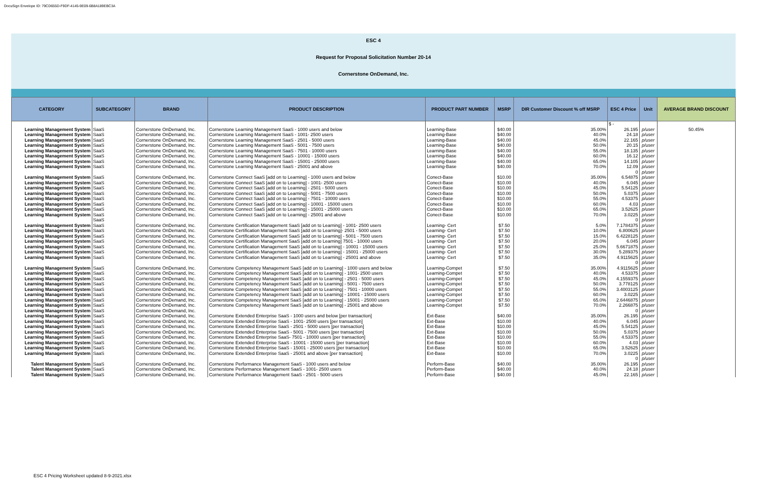DocuSign Envelope ID: 79CD655D-F9DF-4145-9E09-6B8A189EBC3A
ESC 4
Request for Proposal Solicitation Number 20-14
Cornerstone OnDemand, Inc.
| CATEGORY | SUBCATEGORY | BRAND | PRODUCT DESCRIPTION | PRODUCT PART NUMBER | MSRP | DIR Customer Discount % off MSRP | ESC 4 Price | Unit | AVERAGE BRAND DISCOUNT |
| --- | --- | --- | --- | --- | --- | --- | --- | --- | --- |
| | | | | | | | $ - | | |
| Learning Management System | SaaS | Cornerstone OnDemand, Inc. | Cornerstone Learning Management SaaS - 1000 users and below | Learning-Base | $40.00 | 35.00% | 26.195 | p/user | 50.45% |
| Learning Management System | SaaS | Cornerstone OnDemand, Inc. | Cornerstone Learning Management SaaS - 1001- 2500 users | Learning-Base | $40.00 | 40.0% | 24.18 | p/user | |
| Learning Management System | SaaS | Cornerstone OnDemand, Inc. | Cornerstone Learning Management SaaS - 2501 - 5000 users | Learning-Base | $40.00 | 45.0% | 22.165 | p/user | |
| Learning Management System | SaaS | Cornerstone OnDemand, Inc. | Cornerstone Learning Management SaaS - 5001 - 7500 users | Learning-Base | $40.00 | 50.0% | 20.15 | p/user | |
| Learning Management System | SaaS | Cornerstone OnDemand, Inc. | Cornerstone Learning Management SaaS - 7501 - 10000 users | Learning-Base | $40.00 | 55.0% | 18.135 | p/user | |
| Learning Management System | SaaS | Cornerstone OnDemand, Inc. | Cornerstone Learning Management SaaS - 10001 - 15000 users | Learning-Base | $40.00 | 60.0% | 16.12 | p/user | |
| Learning Management System | SaaS | Cornerstone OnDemand, Inc. | Cornerstone Learning Management SaaS - 15001 - 25000 users | Learning-Base | $40.00 | 65.0% | 14.105 | p/user | |
| Learning Management System | SaaS | Cornerstone OnDemand, Inc. | Cornerstone Learning Management SaaS - 25001 and above | Learning-Base | $40.00 | 70.0% | 12.09 | p/user | |
| | | | | | | | 0 | p/user | |
| Learning Management System | SaaS | Cornerstone OnDemand, Inc. | Cornerstone Connect SaaS [add on to Learning] - 1000 users and below | Conect-Base | $10.00 | 35.00% | 6.54875 | p/user | |
| Learning Management System | SaaS | Cornerstone OnDemand, Inc. | Cornerstone Connect SaaS [add on to Learning] - 1001- 2500 users | Conect-Base | $10.00 | 40.0% | 6.045 | p/user | |
| Learning Management System | SaaS | Cornerstone OnDemand, Inc. | Cornerstone Connect SaaS [add on to Learning] - 2501 - 5000 users | Conect-Base | $10.00 | 45.0% | 5.54125 | p/user | |
| Learning Management System | SaaS | Cornerstone OnDemand, Inc. | Cornerstone Connect SaaS [add on to Learning] - 5001 - 7500 users | Conect-Base | $10.00 | 50.0% | 5.0375 | p/user | |
| Learning Management System | SaaS | Cornerstone OnDemand, Inc. | Cornerstone Connect SaaS [add on to Learning] - 7501 - 10000 users | Conect-Base | $10.00 | 55.0% | 4.53375 | p/user | |
| Learning Management System | SaaS | Cornerstone OnDemand, Inc. | Cornerstone Connect SaaS [add on to Learning] - 10001 - 15000 users | Conect-Base | $10.00 | 60.0% | 4.03 | p/user | |
| Learning Management System | SaaS | Cornerstone OnDemand, Inc. | Cornerstone Connect SaaS [add on to Learning] - 15001 - 25000 users | Conect-Base | $10.00 | 65.0% | 3.52625 | p/user | |
| Learning Management System | SaaS | Cornerstone OnDemand, Inc. | Cornerstone Connect SaaS [add on to Learning] - 25001 and above | Conect-Base | $10.00 | 70.0% | 3.0225 | p/user | |
| | SaaS | | | | | | 0 | p/user | |
| Learning Management System | SaaS | Cornerstone OnDemand, Inc. | Cornerstone Certification Management SaaS [add on to Learning] - 1001- 2500 users | Learning- Cert | $7.50 | 5.0% | 7.1784375 | p/user | |
| Learning Management System | SaaS | Cornerstone OnDemand, Inc. | Cornerstone Certification Management SaaS [add on to Learning]- 2501 - 5000 users | Learning- Cert | $7.50 | 10.0% | 6.800625 | p/user | |
| Learning Management System | SaaS | Cornerstone OnDemand, Inc. | Cornerstone Certification Management SaaS [add on to Learning] - 5001 - 7500 users | Learning- Cert | $7.50 | 15.0% | 6.4228125 | p/user | |
| Learning Management System | SaaS | Cornerstone OnDemand, Inc. | Cornerstone Certification Management SaaS [add on to Learning] 7501 - 10000 users | Learning- Cert | $7.50 | 20.0% | 6.045 | p/user | |
| Learning Management System | SaaS | Cornerstone OnDemand, Inc. | Cornerstone Certification Management SaaS [add on to Learning] - 10001 - 15000 users | Learning- Cert | $7.50 | 25.0% | 5.6671875 | p/user | |
| Learning Management System | SaaS | Cornerstone OnDemand, Inc. | Cornerstone Certification Management SaaS [add on to Learning] - 15001 - 25000 users | Learning- Cert | $7.50 | 30.0% | 5.289375 | p/user | |
| Learning Management System | SaaS | Cornerstone OnDemand, Inc. | Cornerstone Certification Management SaaS [add on to Learning] - 25001 and above | Learning- Cert | $7.50 | 35.0% | 4.9115625 | p/user | |
| | | | | | | | 0 | p/user | |
| Learning Management System | SaaS | Cornerstone OnDemand, Inc. | Cornerstone Competency Management SaaS [add on to Learning] - 1000 users and below | Learning-Compet | $7.50 | 35.00% | 4.9115625 | p/user | |
| Learning Management System | SaaS | Cornerstone OnDemand, Inc. | Cornerstone Competency Management SaaS [add on to Learning] - 1001- 2500 users | Learning-Compet | $7.50 | 40.0% | 4.53375 | p/user | |
| Learning Management System | SaaS | Cornerstone OnDemand, Inc. | Cornerstone Competency Management SaaS [add on to Learning] - 2501 - 5000 users | Learning-Compet | $7.50 | 45.0% | 4.1559375 | p/user | |
| Learning Management System | SaaS | Cornerstone OnDemand, Inc. | Cornerstone Competency Management SaaS [add on to Learning] - 5001 - 7500 users | Learning-Compet | $7.50 | 50.0% | 3.778125 | p/user | |
| Learning Management System | SaaS | Cornerstone OnDemand, Inc. | Cornerstone Competency Management SaaS [add on to Learning] - 7501 - 10000 users | Learning-Compet | $7.50 | 55.0% | 3.4003125 | p/user | |
| Learning Management System | SaaS | Cornerstone OnDemand, Inc. | Cornerstone Competency Management SaaS [add on to Learning] - 10001 - 15000 users | Learning-Compet | $7.50 | 60.0% | 3.0225 | p/user | |
| Learning Management System | SaaS | Cornerstone OnDemand, Inc. | Cornerstone Competency Management SaaS [add on to Learning] - 15001 - 25000 users | Learning-Compet | $7.50 | 65.0% | 2.6446875 | p/user | |
| Learning Management System | SaaS | Cornerstone OnDemand, Inc. | Cornerstone Competency Management SaaS [add on to Learning] - 25001 and above | Learning-Compet | $7.50 | 70.0% | 2.266875 | p/user | |
| Learning Management System | SaaS | Cornerstone OnDemand, Inc. | | | | | 0 | p/user | |
| Learning Management System | SaaS | Cornerstone OnDemand, Inc. | Cornerstone Extended Enterprise SaaS - 1000 users and below [per transaction] | Ext-Base | $40.00 | 35.00% | 26.195 | p/user | |
| Learning Management System | SaaS | Cornerstone OnDemand, Inc. | Cornerstone Extended Enterprise SaaS - 1001- 2500 users [per transaction] | Ext-Base | $10.00 | 40.0% | 6.045 | p/user | |
| Learning Management System | SaaS | Cornerstone OnDemand, Inc. | Cornerstone Extended Enterprise SaaS - 2501 - 5000 users [per transaction] | Ext-Base | $10.00 | 45.0% | 5.54125 | p/user | |
| Learning Management System | SaaS | Cornerstone OnDemand, Inc. | Cornerstone Extended Enterprise SaaS - 5001 - 7500 users [per transaction] | Ext-Base | $10.00 | 50.0% | 5.0375 | p/user | |
| Learning Management System | SaaS | Cornerstone OnDemand, Inc. | Cornerstone Extended Enterprise SaaS- 7501 - 10000 users [per transaction] | Ext-Base | $10.00 | 55.0% | 4.53375 | p/user | |
| Learning Management System | SaaS | Cornerstone OnDemand, Inc. | Cornerstone Extended Enterprise SaaS - 10001 - 15000 users [per transaction] | Ext-Base | $10.00 | 60.0% | 4.03 | p/user | |
| Learning Management System | SaaS | Cornerstone OnDemand, Inc. | Cornerstone Extended Enterprise SaaS - 15001 - 25000 users [per transaction] | Ext-Base | $10.00 | 65.0% | 3.52625 | p/user | |
| Learning Management System | SaaS | Cornerstone OnDemand, Inc. | Cornerstone Extended Enterprise SaaS - 25001 and above [per transaction] | Ext-Base | $10.00 | 70.0% | 3.0225 | p/user | |
| | | | | | | | 0 | p/user | |
| Talent Management System | SaaS | Cornerstone OnDemand, Inc. | Cornerstone Performance Management SaaS - 1000 users and below | Perform-Base | $40.00 | 35.00% | 26.195 | p/user | |
| Talent Management System | SaaS | Cornerstone OnDemand, Inc. | Cornerstone Performance Management SaaS - 1001- 2500 users | Perform-Base | $40.00 | 40.0% | 24.18 | p/user | |
| Talent Management System | SaaS | Cornerstone OnDemand, Inc. | Cornerstone Performance Management SaaS - 2501 - 5000 users | Perform-Base | $40.00 | 45.0% | 22.165 | p/user | |
ESC 4 Pricing Worksheet updated 8-9-2021.xlsx